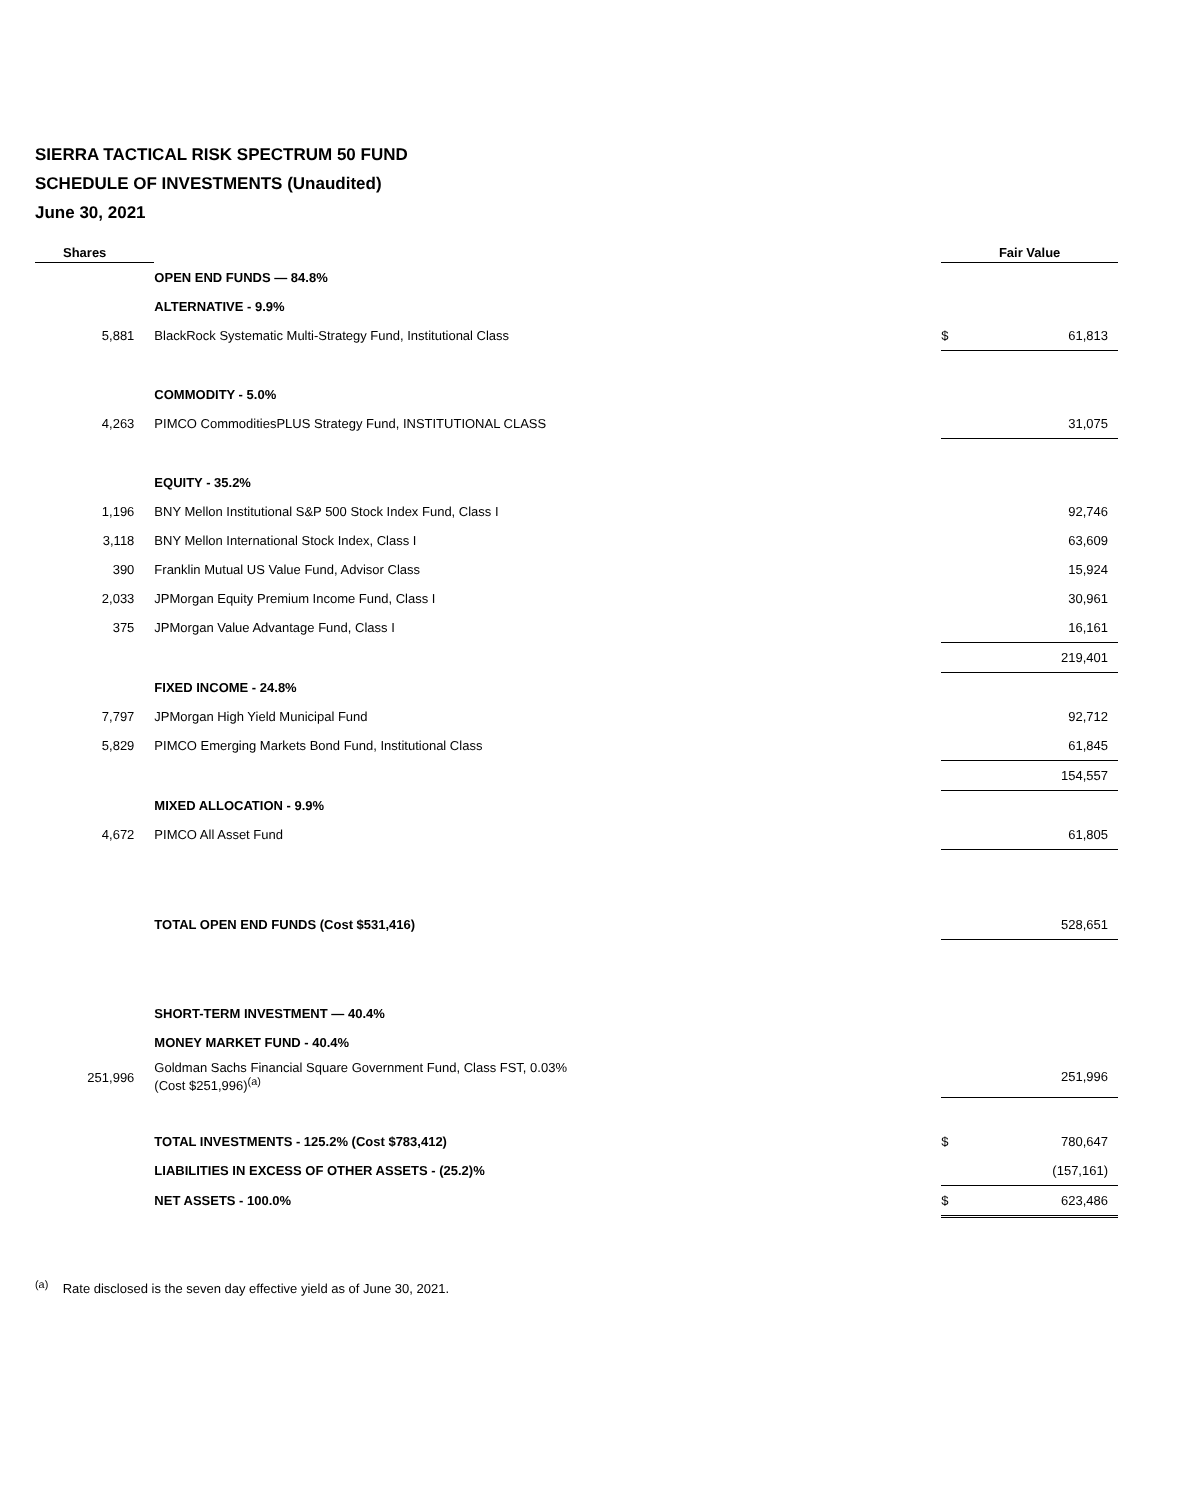SIERRA TACTICAL RISK SPECTRUM 50 FUND
SCHEDULE OF INVESTMENTS (Unaudited)
June 30, 2021
| Shares | | Fair Value | |
| --- | --- | --- | --- |
| | OPEN END FUNDS — 84.8% | | |
| | ALTERNATIVE - 9.9% | | |
| 5,881 | BlackRock Systematic Multi-Strategy Fund, Institutional Class | $ | 61,813 |
| | COMMODITY - 5.0% | | |
| 4,263 | PIMCO CommoditiesPLUS Strategy Fund, INSTITUTIONAL CLASS | | 31,075 |
| | EQUITY - 35.2% | | |
| 1,196 | BNY Mellon Institutional S&P 500 Stock Index Fund, Class I | | 92,746 |
| 3,118 | BNY Mellon International Stock Index, Class I | | 63,609 |
| 390 | Franklin Mutual US Value Fund, Advisor Class | | 15,924 |
| 2,033 | JPMorgan Equity Premium Income Fund, Class I | | 30,961 |
| 375 | JPMorgan Value Advantage Fund, Class I | | 16,161 |
| | | | 219,401 |
| | FIXED INCOME - 24.8% | | |
| 7,797 | JPMorgan High Yield Municipal Fund | | 92,712 |
| 5,829 | PIMCO Emerging Markets Bond Fund, Institutional Class | | 61,845 |
| | | | 154,557 |
| | MIXED ALLOCATION - 9.9% | | |
| 4,672 | PIMCO All Asset Fund | | 61,805 |
| | TOTAL OPEN END FUNDS (Cost $531,416) | | 528,651 |
| | SHORT-TERM INVESTMENT — 40.4% | | |
| | MONEY MARKET FUND - 40.4% | | |
| 251,996 | Goldman Sachs Financial Square Government Fund, Class FST, 0.03% (Cost $251,996)<sup>(a)</sup> | | 251,996 |
| | TOTAL INVESTMENTS - 125.2% (Cost $783,412) | $ | 780,647 |
| | LIABILITIES IN EXCESS OF OTHER ASSETS - (25.2)% | | (157,161) |
| | NET ASSETS - 100.0% | $ | 623,486 |
<sup>(a)</sup> Rate disclosed is the seven day effective yield as of June 30, 2021.